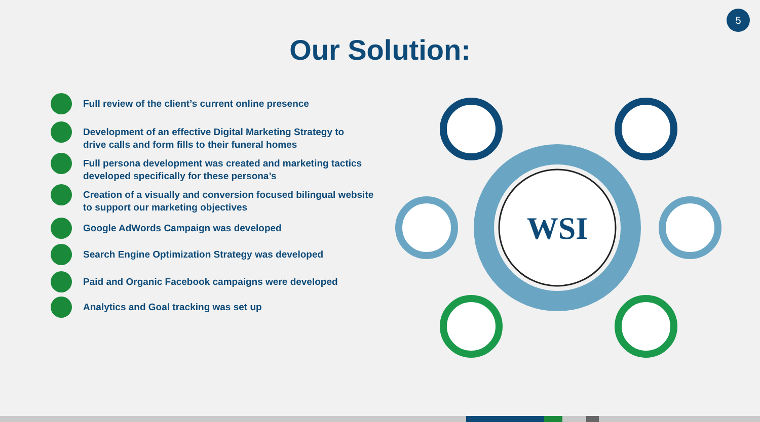5
Our Solution:
Full review of the client’s current online presence
Development of an effective Digital Marketing Strategy to
drive calls and form fills to their funeral homes
Full persona development was created and marketing tactics
developed specifically for these persona’s
Creation of a visually and conversion focused bilingual website
to support our marketing objectives
Google AdWords Campaign was developed
Search Engine Optimization Strategy was developed
Paid and Organic Facebook campaigns were developed
Analytics and Goal tracking was set up
WSI